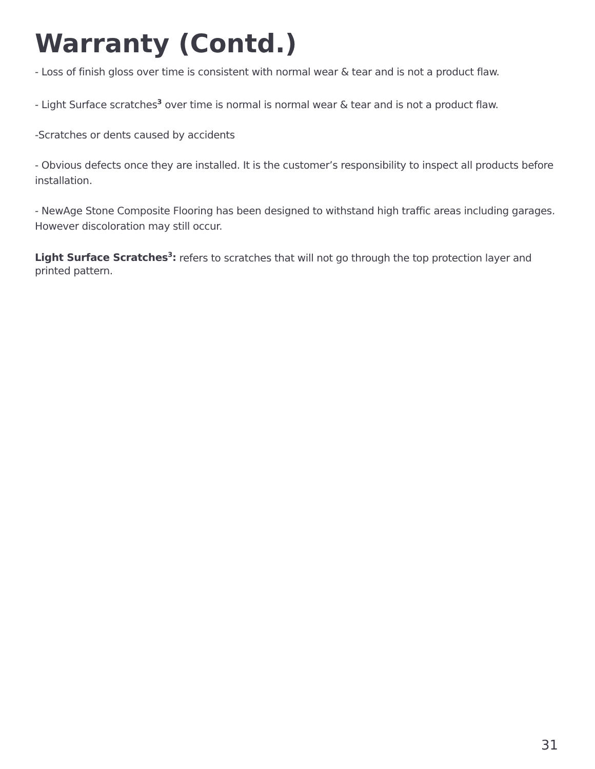Warranty (Contd.)
- Loss of finish gloss over time is consistent with normal wear & tear and is not a product flaw.
- Light Surface scratches<sup>3</sup> over time is normal is normal wear & tear and is not a product flaw.
-Scratches or dents caused by accidents
- Obvious defects once they are installed. It is the customer’s responsibility to inspect all products before installation.
- NewAge Stone Composite Flooring has been designed to withstand high traffic areas including garages. However discoloration may still occur.
Light Surface Scratches<sup>3</sup>: refers to scratches that will not go through the top protection layer and printed pattern.
31